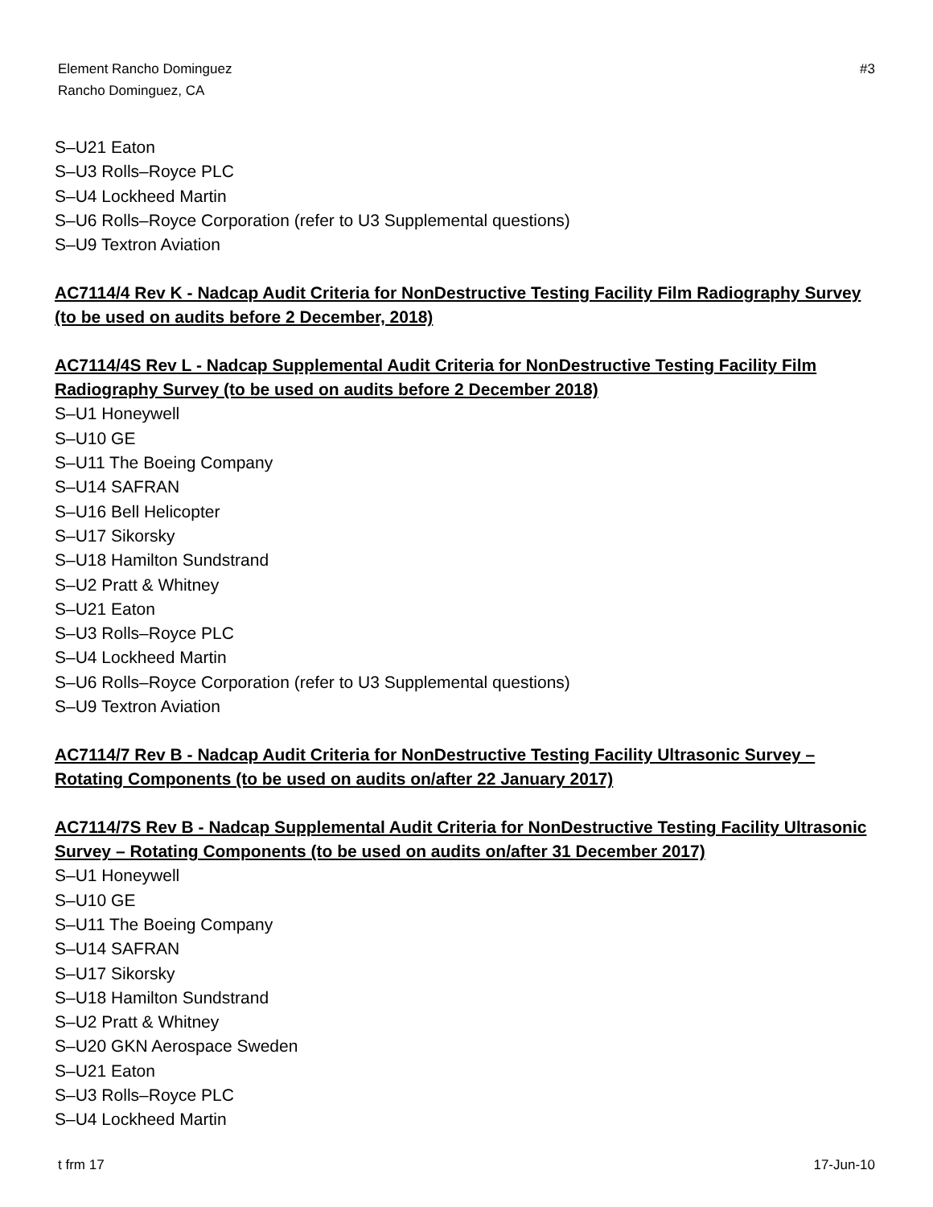Element Rancho Dominguez
Rancho Dominguez, CA
#3
S–U21 Eaton
S–U3 Rolls–Royce PLC
S–U4 Lockheed Martin
S–U6 Rolls–Royce Corporation (refer to U3 Supplemental questions)
S–U9 Textron Aviation
AC7114/4 Rev K - Nadcap Audit Criteria for NonDestructive Testing Facility Film Radiography Survey (to be used on audits before 2 December, 2018)
AC7114/4S Rev L - Nadcap Supplemental Audit Criteria for NonDestructive Testing Facility Film Radiography Survey (to be used on audits before 2 December 2018)
S–U1 Honeywell
S–U10 GE
S–U11 The Boeing Company
S–U14 SAFRAN
S–U16 Bell Helicopter
S–U17 Sikorsky
S–U18 Hamilton Sundstrand
S–U2 Pratt & Whitney
S–U21 Eaton
S–U3 Rolls–Royce PLC
S–U4 Lockheed Martin
S–U6 Rolls–Royce Corporation (refer to U3 Supplemental questions)
S–U9 Textron Aviation
AC7114/7 Rev B - Nadcap Audit Criteria for NonDestructive Testing Facility Ultrasonic Survey – Rotating Components (to be used on audits on/after 22 January 2017)
AC7114/7S Rev B - Nadcap Supplemental Audit Criteria for NonDestructive Testing Facility Ultrasonic Survey – Rotating Components (to be used on audits on/after 31 December 2017)
S–U1 Honeywell
S–U10 GE
S–U11 The Boeing Company
S–U14 SAFRAN
S–U17 Sikorsky
S–U18 Hamilton Sundstrand
S–U2 Pratt & Whitney
S–U20 GKN Aerospace Sweden
S–U21 Eaton
S–U3 Rolls–Royce PLC
S–U4 Lockheed Martin
t frm 17 17-Jun-10